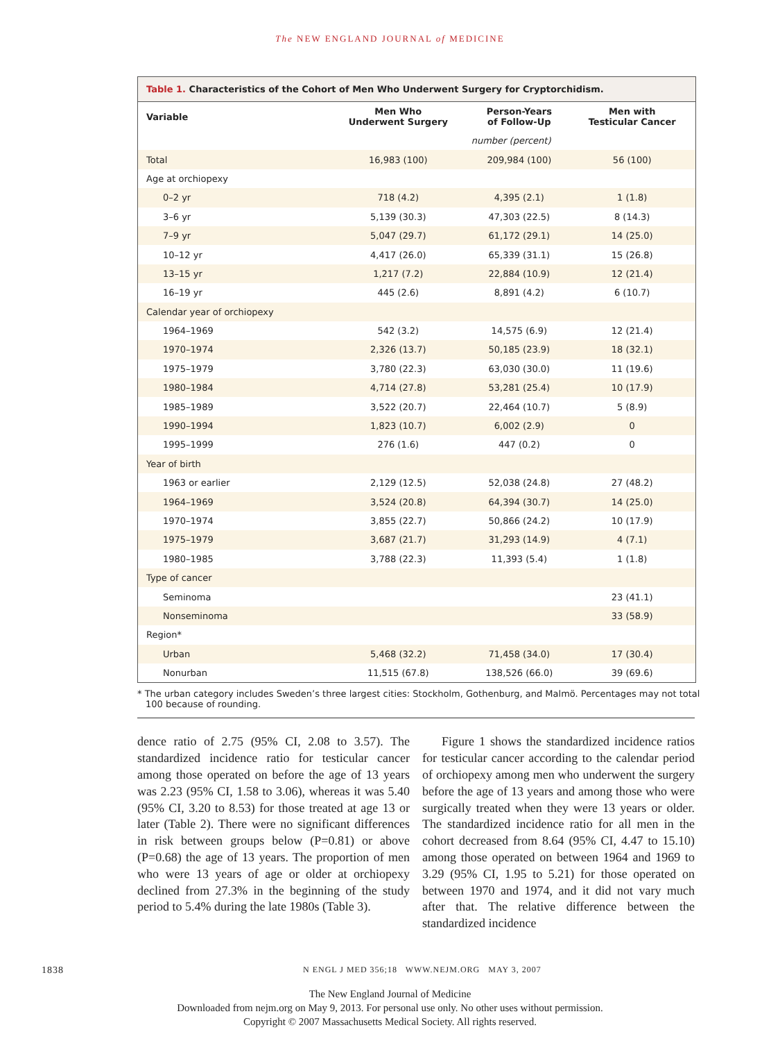The NEW ENGLAND JOURNAL of MEDICINE
Table 1. Characteristics of the Cohort of Men Who Underwent Surgery for Cryptorchidism.
| Variable | Men Who Underwent Surgery | Person-Years of Follow-Up | Men with Testicular Cancer |
| --- | --- | --- | --- |
| | number (percent) | | |
| Total | 16,983 (100) | 209,984 (100) | 56 (100) |
| Age at orchiopexy | | | |
| 0–2 yr | 718 (4.2) | 4,395 (2.1) | 1 (1.8) |
| 3–6 yr | 5,139 (30.3) | 47,303 (22.5) | 8 (14.3) |
| 7–9 yr | 5,047 (29.7) | 61,172 (29.1) | 14 (25.0) |
| 10–12 yr | 4,417 (26.0) | 65,339 (31.1) | 15 (26.8) |
| 13–15 yr | 1,217 (7.2) | 22,884 (10.9) | 12 (21.4) |
| 16–19 yr | 445 (2.6) | 8,891 (4.2) | 6 (10.7) |
| Calendar year of orchiopexy | | | |
| 1964–1969 | 542 (3.2) | 14,575 (6.9) | 12 (21.4) |
| 1970–1974 | 2,326 (13.7) | 50,185 (23.9) | 18 (32.1) |
| 1975–1979 | 3,780 (22.3) | 63,030 (30.0) | 11 (19.6) |
| 1980–1984 | 4,714 (27.8) | 53,281 (25.4) | 10 (17.9) |
| 1985–1989 | 3,522 (20.7) | 22,464 (10.7) | 5 (8.9) |
| 1990–1994 | 1,823 (10.7) | 6,002 (2.9) | 0 |
| 1995–1999 | 276 (1.6) | 447 (0.2) | 0 |
| Year of birth | | | |
| 1963 or earlier | 2,129 (12.5) | 52,038 (24.8) | 27 (48.2) |
| 1964–1969 | 3,524 (20.8) | 64,394 (30.7) | 14 (25.0) |
| 1970–1974 | 3,855 (22.7) | 50,866 (24.2) | 10 (17.9) |
| 1975–1979 | 3,687 (21.7) | 31,293 (14.9) | 4 (7.1) |
| 1980–1985 | 3,788 (22.3) | 11,393 (5.4) | 1 (1.8) |
| Type of cancer | | | |
| Seminoma | | | 23 (41.1) |
| Nonseminoma | | | 33 (58.9) |
| Region* | | | |
| Urban | 5,468 (32.2) | 71,458 (34.0) | 17 (30.4) |
| Nonurban | 11,515 (67.8) | 138,526 (66.0) | 39 (69.6) |
* The urban category includes Sweden’s three largest cities: Stockholm, Gothenburg, and Malmö. Percentages may not total 100 because of rounding.
dence ratio of 2.75 (95% CI, 2.08 to 3.57). The standardized incidence ratio for testicular cancer among those operated on before the age of 13 years was 2.23 (95% CI, 1.58 to 3.06), whereas it was 5.40 (95% CI, 3.20 to 8.53) for those treated at age 13 or later (Table 2). There were no significant differences in risk between groups below (P=0.81) or above (P=0.68) the age of 13 years. The proportion of men who were 13 years of age or older at orchiopexy declined from 27.3% in the beginning of the study period to 5.4% during the late 1980s (Table 3).
Figure 1 shows the standardized incidence ratios for testicular cancer according to the calendar period of orchiopexy among men who underwent the surgery before the age of 13 years and among those who were surgically treated when they were 13 years or older. The standardized incidence ratio for all men in the cohort decreased from 8.64 (95% CI, 4.47 to 15.10) among those operated on between 1964 and 1969 to 3.29 (95% CI, 1.95 to 5.21) for those operated on between 1970 and 1974, and it did not vary much after that. The relative difference between the standardized incidence
1838 N ENGL J MED 356;18 WWW.NEJM.ORG MAY 3, 2007
The New England Journal of Medicine
Downloaded from nejm.org on May 9, 2013. For personal use only. No other uses without permission.
Copyright © 2007 Massachusetts Medical Society. All rights reserved.